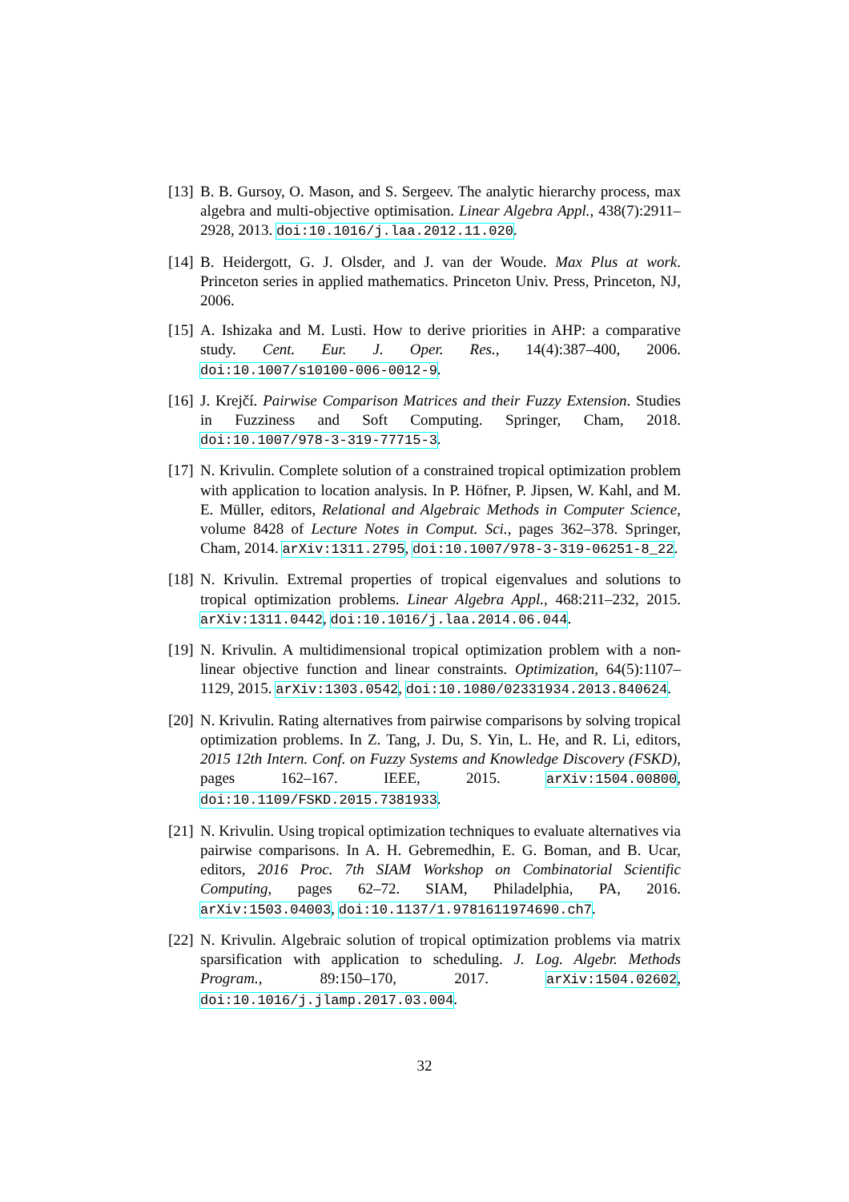[13] B. B. Gursoy, O. Mason, and S. Sergeev. The analytic hierarchy process, max algebra and multi-objective optimisation. Linear Algebra Appl., 438(7):2911–2928, 2013. doi:10.1016/j.laa.2012.11.020.
[14] B. Heidergott, G. J. Olsder, and J. van der Woude. Max Plus at work. Princeton series in applied mathematics. Princeton Univ. Press, Princeton, NJ, 2006.
[15] A. Ishizaka and M. Lusti. How to derive priorities in AHP: a comparative study. Cent. Eur. J. Oper. Res., 14(4):387–400, 2006. doi:10.1007/s10100-006-0012-9.
[16] J. Krejčí. Pairwise Comparison Matrices and their Fuzzy Extension. Studies in Fuzziness and Soft Computing. Springer, Cham, 2018. doi:10.1007/978-3-319-77715-3.
[17] N. Krivulin. Complete solution of a constrained tropical optimization problem with application to location analysis. In P. Höfner, P. Jipsen, W. Kahl, and M. E. Müller, editors, Relational and Algebraic Methods in Computer Science, volume 8428 of Lecture Notes in Comput. Sci., pages 362–378. Springer, Cham, 2014. arXiv:1311.2795, doi:10.1007/978-3-319-06251-8_22.
[18] N. Krivulin. Extremal properties of tropical eigenvalues and solutions to tropical optimization problems. Linear Algebra Appl., 468:211–232, 2015. arXiv:1311.0442, doi:10.1016/j.laa.2014.06.044.
[19] N. Krivulin. A multidimensional tropical optimization problem with a non-linear objective function and linear constraints. Optimization, 64(5):1107–1129, 2015. arXiv:1303.0542, doi:10.1080/02331934.2013.840624.
[20] N. Krivulin. Rating alternatives from pairwise comparisons by solving tropical optimization problems. In Z. Tang, J. Du, S. Yin, L. He, and R. Li, editors, 2015 12th Intern. Conf. on Fuzzy Systems and Knowledge Discovery (FSKD), pages 162–167. IEEE, 2015. arXiv:1504.00800, doi:10.1109/FSKD.2015.7381933.
[21] N. Krivulin. Using tropical optimization techniques to evaluate alternatives via pairwise comparisons. In A. H. Gebremedhin, E. G. Boman, and B. Ucar, editors, 2016 Proc. 7th SIAM Workshop on Combinatorial Scientific Computing, pages 62–72. SIAM, Philadelphia, PA, 2016. arXiv:1503.04003, doi:10.1137/1.9781611974690.ch7.
[22] N. Krivulin. Algebraic solution of tropical optimization problems via matrix sparsification with application to scheduling. J. Log. Algebr. Methods Program., 89:150–170, 2017. arXiv:1504.02602, doi:10.1016/j.jlamp.2017.03.004.
32